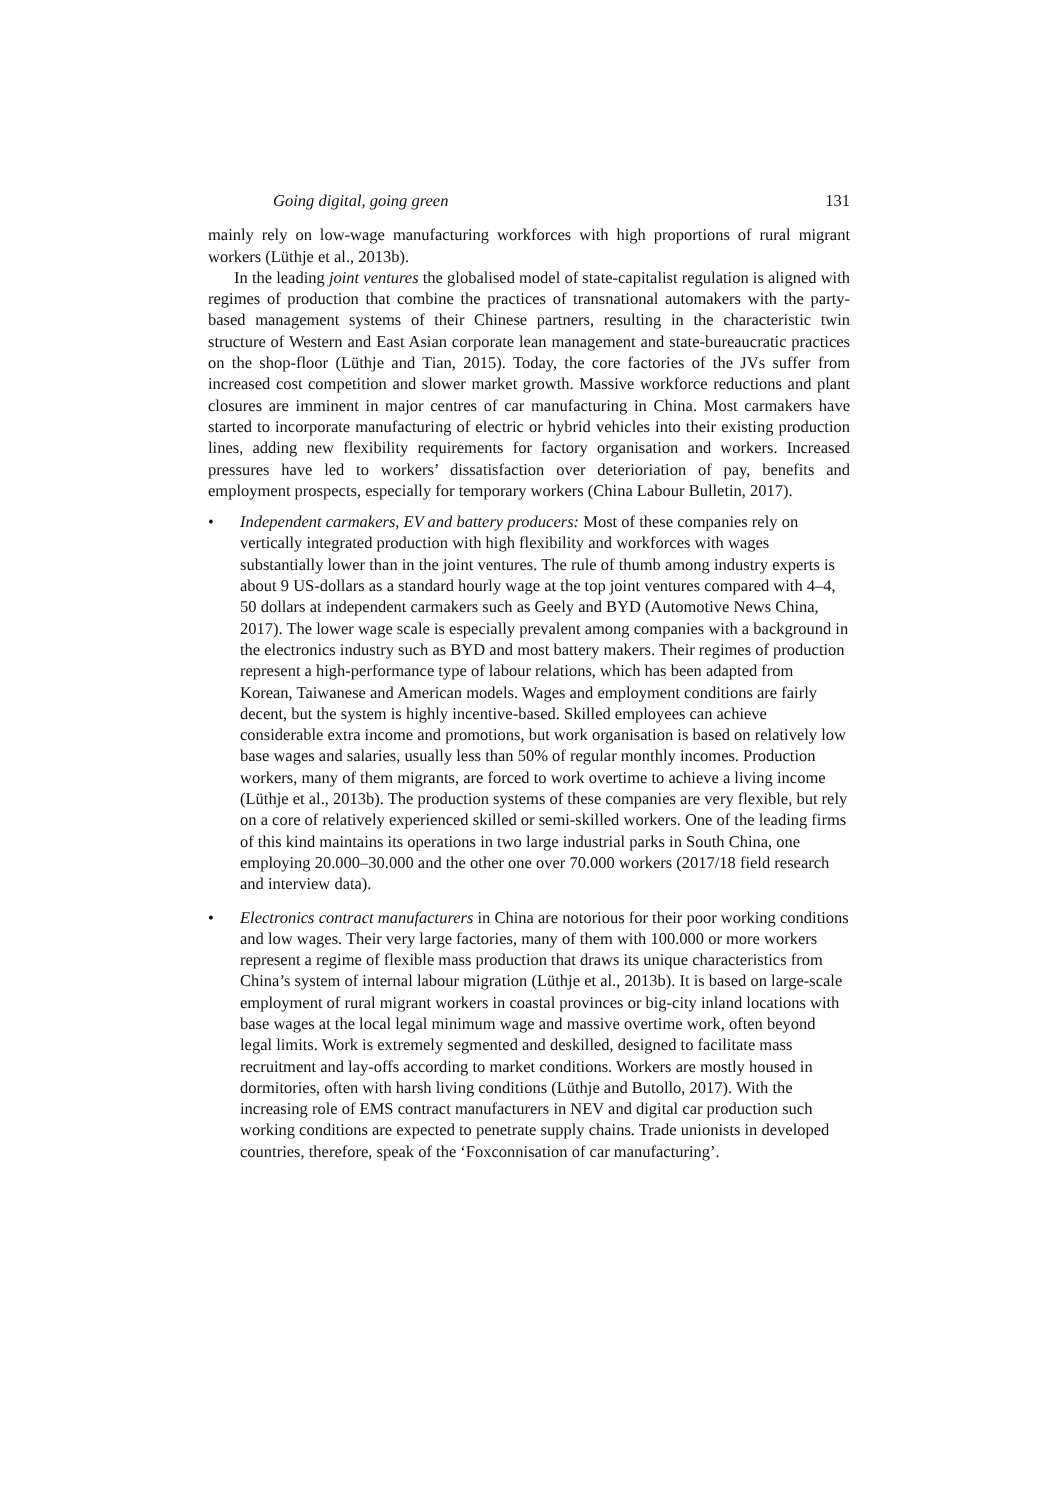Going digital, going green 131
mainly rely on low-wage manufacturing workforces with high proportions of rural migrant workers (Lüthje et al., 2013b).
In the leading joint ventures the globalised model of state-capitalist regulation is aligned with regimes of production that combine the practices of transnational automakers with the party-based management systems of their Chinese partners, resulting in the characteristic twin structure of Western and East Asian corporate lean management and state-bureaucratic practices on the shop-floor (Lüthje and Tian, 2015). Today, the core factories of the JVs suffer from increased cost competition and slower market growth. Massive workforce reductions and plant closures are imminent in major centres of car manufacturing in China. Most carmakers have started to incorporate manufacturing of electric or hybrid vehicles into their existing production lines, adding new flexibility requirements for factory organisation and workers. Increased pressures have led to workers’ dissatisfaction over deterioriation of pay, benefits and employment prospects, especially for temporary workers (China Labour Bulletin, 2017).
• Independent carmakers, EV and battery producers: Most of these companies rely on vertically integrated production with high flexibility and workforces with wages substantially lower than in the joint ventures. The rule of thumb among industry experts is about 9 US-dollars as a standard hourly wage at the top joint ventures compared with 4–4, 50 dollars at independent carmakers such as Geely and BYD (Automotive News China, 2017). The lower wage scale is especially prevalent among companies with a background in the electronics industry such as BYD and most battery makers. Their regimes of production represent a high-performance type of labour relations, which has been adapted from Korean, Taiwanese and American models. Wages and employment conditions are fairly decent, but the system is highly incentive-based. Skilled employees can achieve considerable extra income and promotions, but work organisation is based on relatively low base wages and salaries, usually less than 50% of regular monthly incomes. Production workers, many of them migrants, are forced to work overtime to achieve a living income (Lüthje et al., 2013b). The production systems of these companies are very flexible, but rely on a core of relatively experienced skilled or semi-skilled workers. One of the leading firms of this kind maintains its operations in two large industrial parks in South China, one employing 20.000–30.000 and the other one over 70.000 workers (2017/18 field research and interview data).
• Electronics contract manufacturers in China are notorious for their poor working conditions and low wages. Their very large factories, many of them with 100.000 or more workers represent a regime of flexible mass production that draws its unique characteristics from China’s system of internal labour migration (Lüthje et al., 2013b). It is based on large-scale employment of rural migrant workers in coastal provinces or big-city inland locations with base wages at the local legal minimum wage and massive overtime work, often beyond legal limits. Work is extremely segmented and deskilled, designed to facilitate mass recruitment and lay-offs according to market conditions. Workers are mostly housed in dormitories, often with harsh living conditions (Lüthje and Butollo, 2017). With the increasing role of EMS contract manufacturers in NEV and digital car production such working conditions are expected to penetrate supply chains. Trade unionists in developed countries, therefore, speak of the ‘Foxconnisation of car manufacturing’.